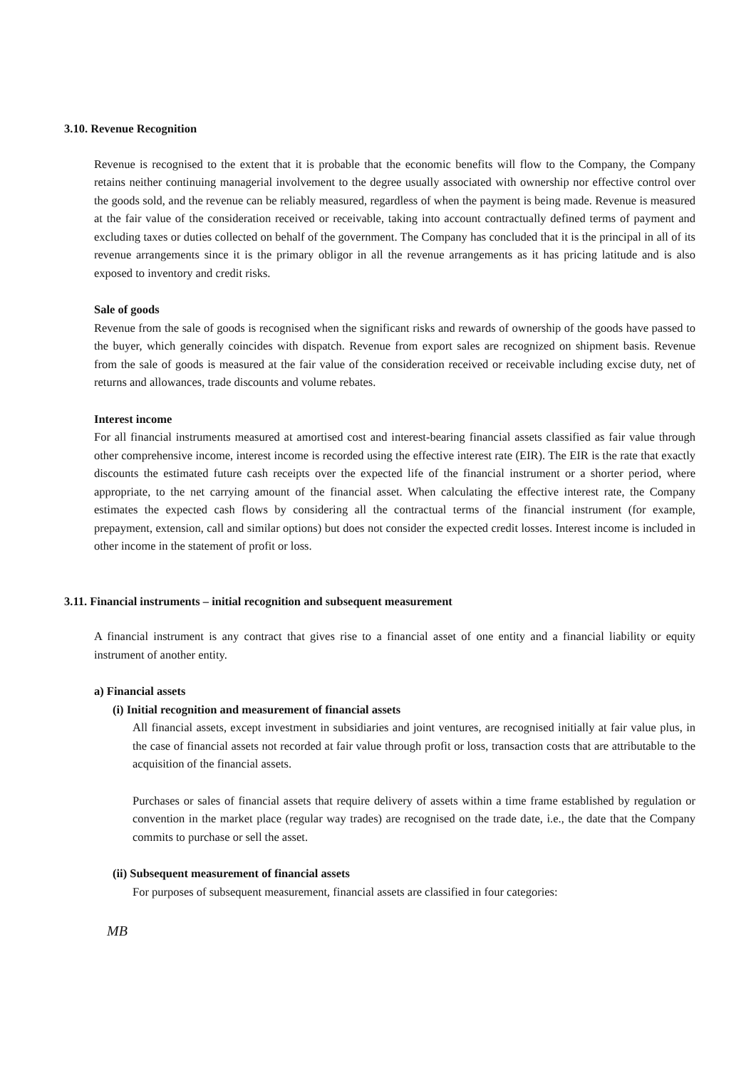3.10. Revenue Recognition
Revenue is recognised to the extent that it is probable that the economic benefits will flow to the Company, the Company retains neither continuing managerial involvement to the degree usually associated with ownership nor effective control over the goods sold, and the revenue can be reliably measured, regardless of when the payment is being made. Revenue is measured at the fair value of the consideration received or receivable, taking into account contractually defined terms of payment and excluding taxes or duties collected on behalf of the government. The Company has concluded that it is the principal in all of its revenue arrangements since it is the primary obligor in all the revenue arrangements as it has pricing latitude and is also exposed to inventory and credit risks.
Sale of goods
Revenue from the sale of goods is recognised when the significant risks and rewards of ownership of the goods have passed to the buyer, which generally coincides with dispatch. Revenue from export sales are recognized on shipment basis. Revenue from the sale of goods is measured at the fair value of the consideration received or receivable including excise duty, net of returns and allowances, trade discounts and volume rebates.
Interest income
For all financial instruments measured at amortised cost and interest-bearing financial assets classified as fair value through other comprehensive income, interest income is recorded using the effective interest rate (EIR). The EIR is the rate that exactly discounts the estimated future cash receipts over the expected life of the financial instrument or a shorter period, where appropriate, to the net carrying amount of the financial asset. When calculating the effective interest rate, the Company estimates the expected cash flows by considering all the contractual terms of the financial instrument (for example, prepayment, extension, call and similar options) but does not consider the expected credit losses. Interest income is included in other income in the statement of profit or loss.
3.11. Financial instruments – initial recognition and subsequent measurement
A financial instrument is any contract that gives rise to a financial asset of one entity and a financial liability or equity instrument of another entity.
a) Financial assets
(i) Initial recognition and measurement of financial assets
All financial assets, except investment in subsidiaries and joint ventures, are recognised initially at fair value plus, in the case of financial assets not recorded at fair value through profit or loss, transaction costs that are attributable to the acquisition of the financial assets.
Purchases or sales of financial assets that require delivery of assets within a time frame established by regulation or convention in the market place (regular way trades) are recognised on the trade date, i.e., the date that the Company commits to purchase or sell the asset.
(ii) Subsequent measurement of financial assets
For purposes of subsequent measurement, financial assets are classified in four categories:
MB